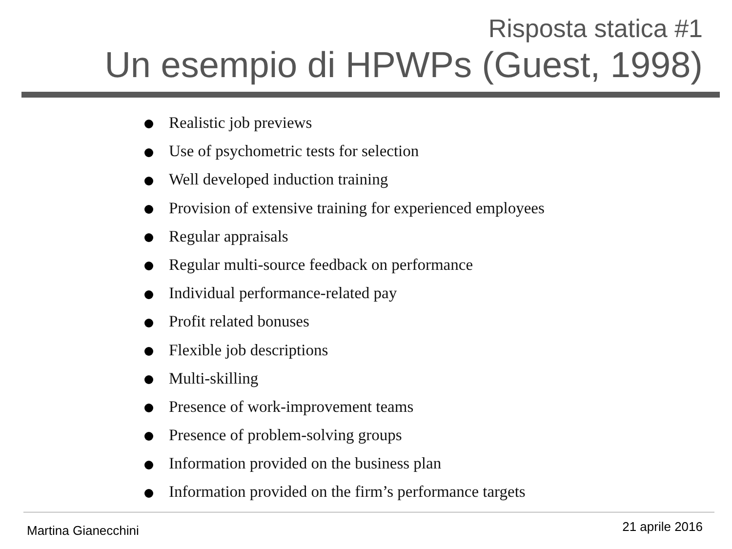Risposta statica #1
Un esempio di HPWPs (Guest, 1998)
Realistic job previews
Use of psychometric tests for selection
Well developed induction training
Provision of extensive training for experienced employees
Regular appraisals
Regular multi-source feedback on performance
Individual performance-related pay
Profit related bonuses
Flexible job descriptions
Multi-skilling
Presence of work-improvement teams
Presence of problem-solving groups
Information provided on the business plan
Information provided on the firm’s performance targets
Martina Gianecchini 21 aprile 2016